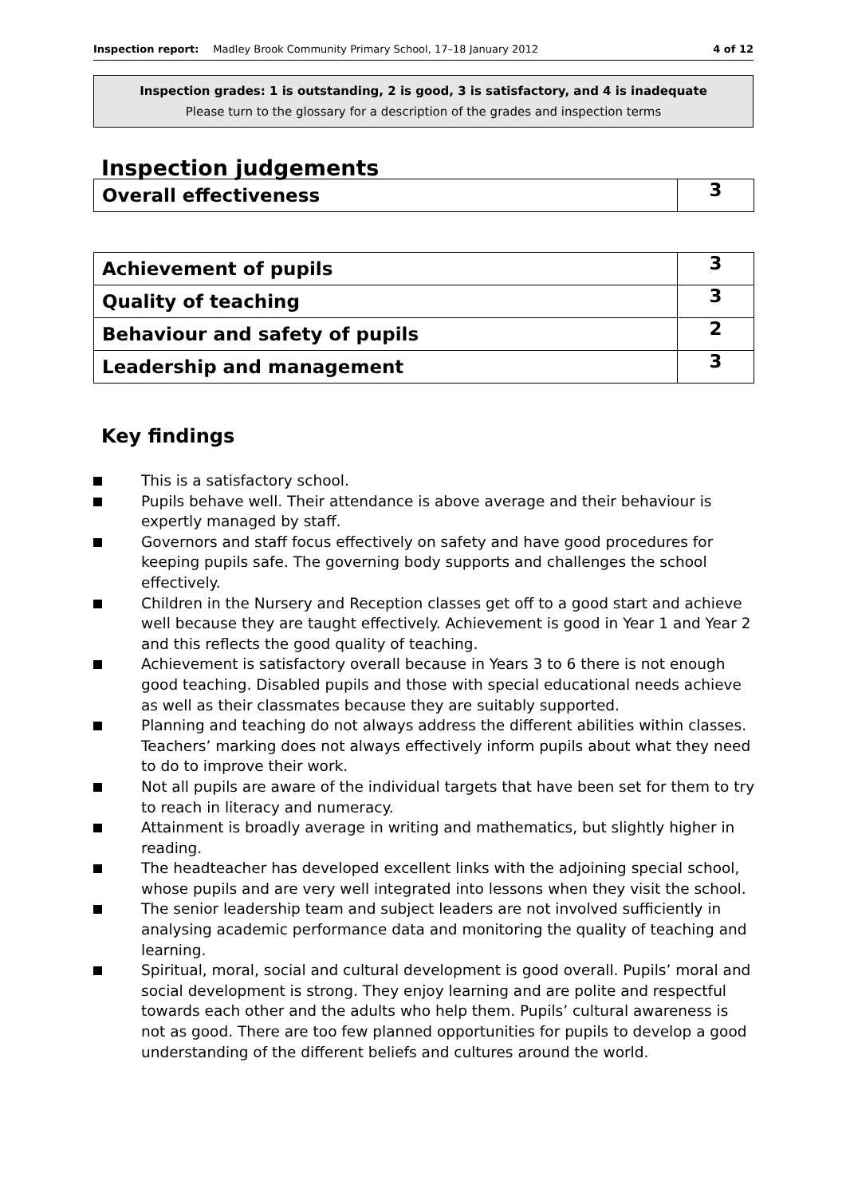Inspection report: Madley Brook Community Primary School, 17–18 January 2012 4 of 12
Inspection grades: 1 is outstanding, 2 is good, 3 is satisfactory, and 4 is inadequate
Please turn to the glossary for a description of the grades and inspection terms
Inspection judgements
| Overall effectiveness | 3 |
| Achievement of pupils | 3 |
| Quality of teaching | 3 |
| Behaviour and safety of pupils | 2 |
| Leadership and management | 3 |
Key findings
This is a satisfactory school.
Pupils behave well. Their attendance is above average and their behaviour is expertly managed by staff.
Governors and staff focus effectively on safety and have good procedures for keeping pupils safe. The governing body supports and challenges the school effectively.
Children in the Nursery and Reception classes get off to a good start and achieve well because they are taught effectively. Achievement is good in Year 1 and Year 2 and this reflects the good quality of teaching.
Achievement is satisfactory overall because in Years 3 to 6 there is not enough good teaching. Disabled pupils and those with special educational needs achieve as well as their classmates because they are suitably supported.
Planning and teaching do not always address the different abilities within classes. Teachers’ marking does not always effectively inform pupils about what they need to do to improve their work.
Not all pupils are aware of the individual targets that have been set for them to try to reach in literacy and numeracy.
Attainment is broadly average in writing and mathematics, but slightly higher in reading.
The headteacher has developed excellent links with the adjoining special school, whose pupils and are very well integrated into lessons when they visit the school.
The senior leadership team and subject leaders are not involved sufficiently in analysing academic performance data and monitoring the quality of teaching and learning.
Spiritual, moral, social and cultural development is good overall. Pupils’ moral and social development is strong. They enjoy learning and are polite and respectful towards each other and the adults who help them. Pupils’ cultural awareness is not as good. There are too few planned opportunities for pupils to develop a good understanding of the different beliefs and cultures around the world.